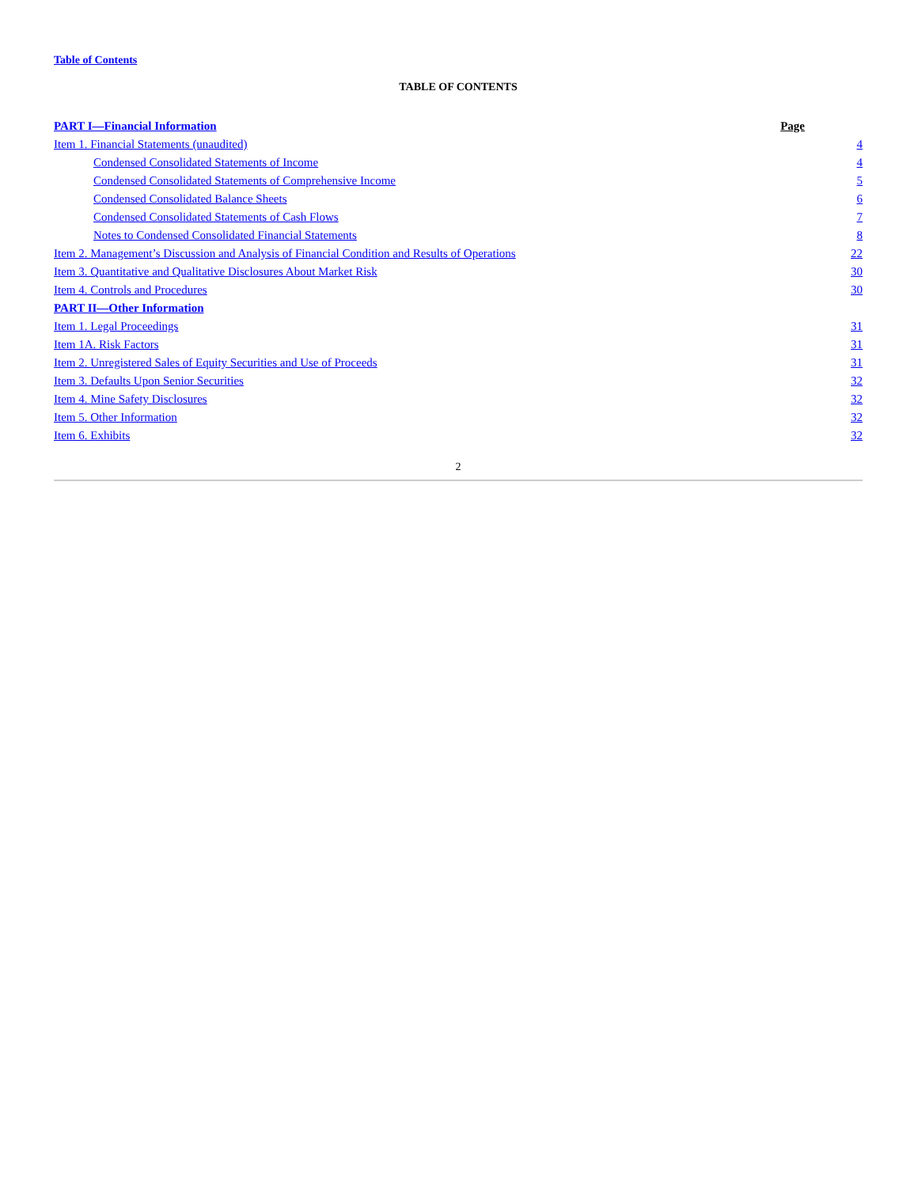Table of Contents
TABLE OF CONTENTS
| PART I—Financial Information | Page | |
| Item 1. Financial Statements (unaudited) | | 4 |
| Condensed Consolidated Statements of Income | | 4 |
| Condensed Consolidated Statements of Comprehensive Income | | 5 |
| Condensed Consolidated Balance Sheets | | 6 |
| Condensed Consolidated Statements of Cash Flows | | 7 |
| Notes to Condensed Consolidated Financial Statements | | 8 |
| Item 2. Management’s Discussion and Analysis of Financial Condition and Results of Operations | | 22 |
| Item 3. Quantitative and Qualitative Disclosures About Market Risk | | 30 |
| Item 4. Controls and Procedures | | 30 |
| PART II—Other Information | | |
| Item 1. Legal Proceedings | | 31 |
| Item 1A. Risk Factors | | 31 |
| Item 2. Unregistered Sales of Equity Securities and Use of Proceeds | | 31 |
| Item 3. Defaults Upon Senior Securities | | 32 |
| Item 4. Mine Safety Disclosures | | 32 |
| Item 5. Other Information | | 32 |
| Item 6. Exhibits | | 32 |
2